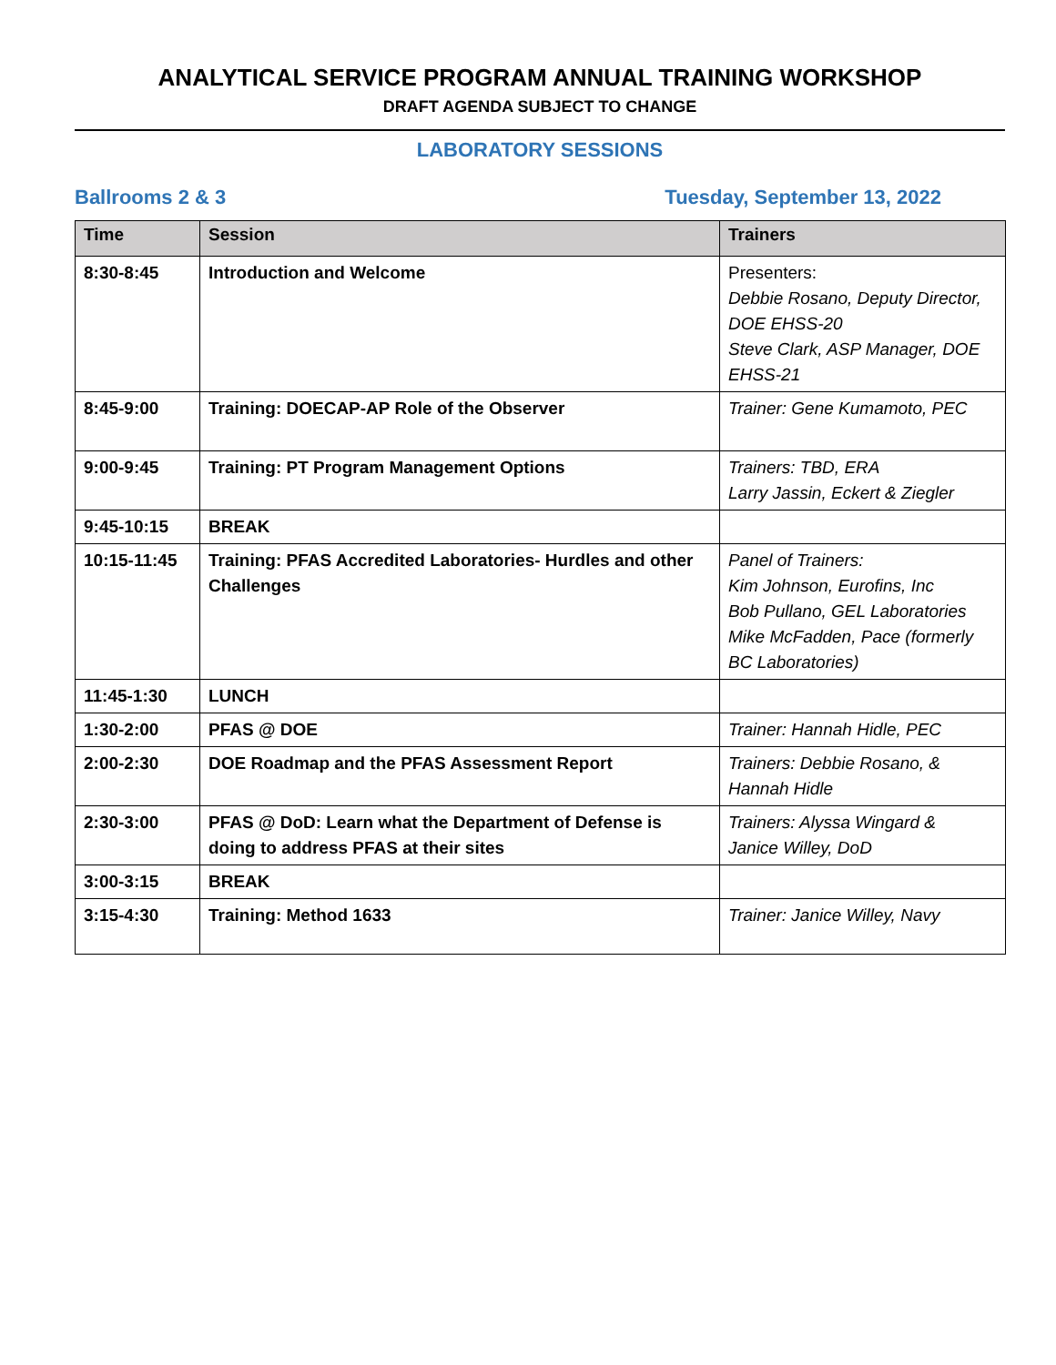ANALYTICAL SERVICE PROGRAM ANNUAL TRAINING WORKSHOP
DRAFT AGENDA SUBJECT TO CHANGE
LABORATORY SESSIONS
Ballrooms 2 & 3 Tuesday, September 13, 2022
| Time | Session | Trainers |
| --- | --- | --- |
| 8:30-8:45 | Introduction and Welcome | Presenters: Debbie Rosano, Deputy Director, DOE EHSS-20 Steve Clark, ASP Manager, DOE EHSS-21 |
| 8:45-9:00 | Training: DOECAP-AP Role of the Observer | Trainer: Gene Kumamoto, PEC |
| 9:00-9:45 | Training: PT Program Management Options | Trainers: TBD, ERA Larry Jassin, Eckert & Ziegler |
| 9:45-10:15 | BREAK | |
| 10:15-11:45 | Training: PFAS Accredited Laboratories- Hurdles and other Challenges | Panel of Trainers: Kim Johnson, Eurofins, Inc Bob Pullano, GEL Laboratories Mike McFadden, Pace (formerly BC Laboratories) |
| 11:45-1:30 | LUNCH | |
| 1:30-2:00 | PFAS @ DOE | Trainer: Hannah Hidle, PEC |
| 2:00-2:30 | DOE Roadmap and the PFAS Assessment Report | Trainers: Debbie Rosano, & Hannah Hidle |
| 2:30-3:00 | PFAS @ DoD: Learn what the Department of Defense is doing to address PFAS at their sites | Trainers: Alyssa Wingard & Janice Willey, DoD |
| 3:00-3:15 | BREAK | |
| 3:15-4:30 | Training: Method 1633 | Trainer: Janice Willey, Navy |